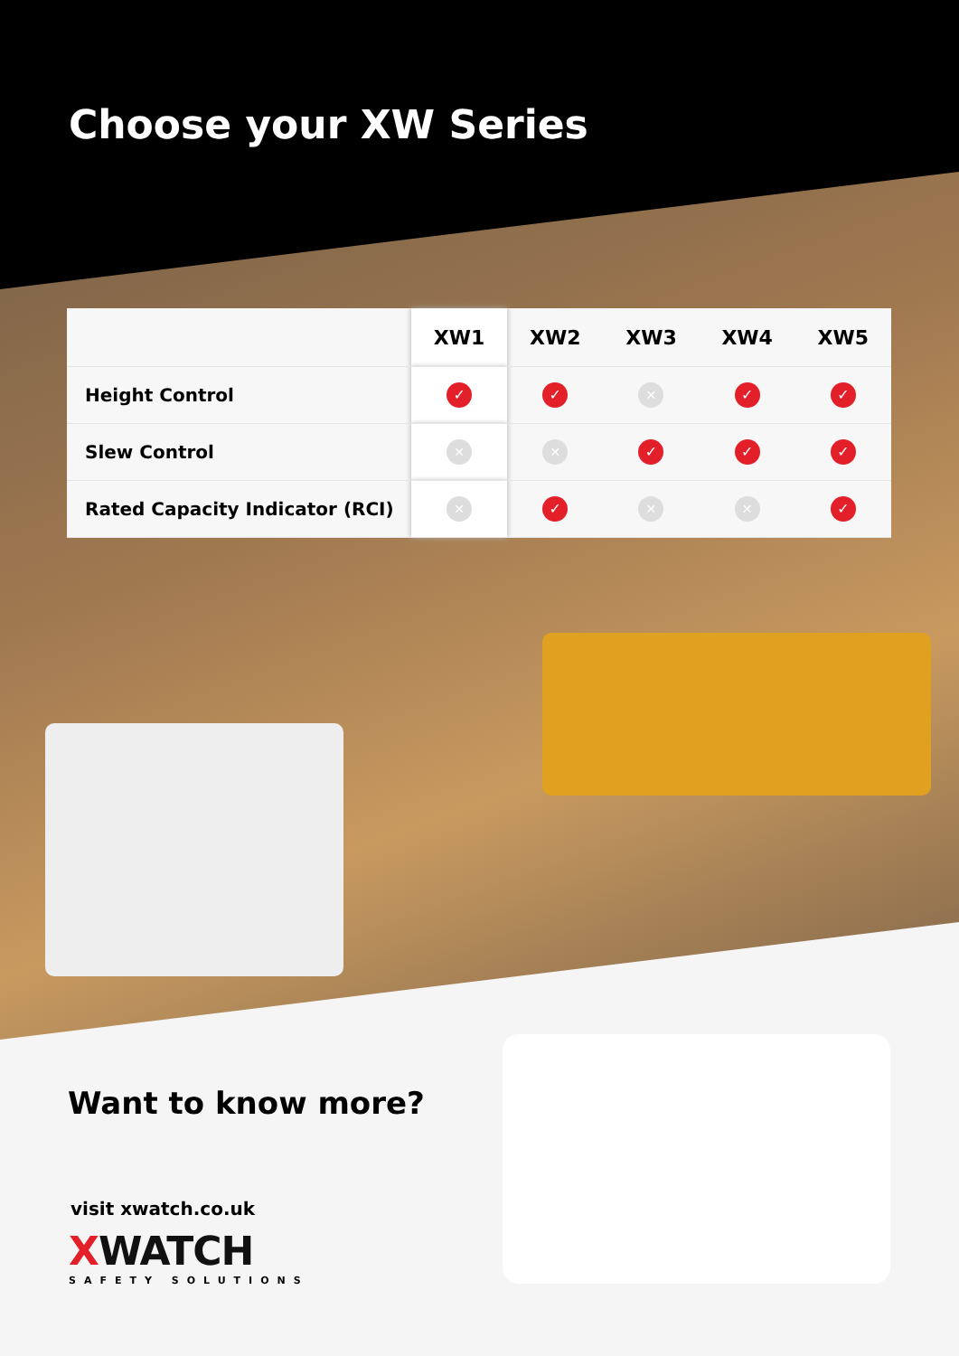Choose your XW Series
| | XW1 | XW2 | XW3 | XW4 | XW5 |
| --- | --- | --- | --- | --- | --- |
| Height Control | ✓ | ✓ | ✕ | ✓ | ✓ |
| Slew Control | ✕ | ✕ | ✓ | ✓ | ✓ |
| Rated Capacity Indicator (RCI) | ✕ | ✓ | ✕ | ✕ | ✓ |
Want to know more?
visit xwatch.co.uk
XWATCH
SAFETY SOLUTIONS